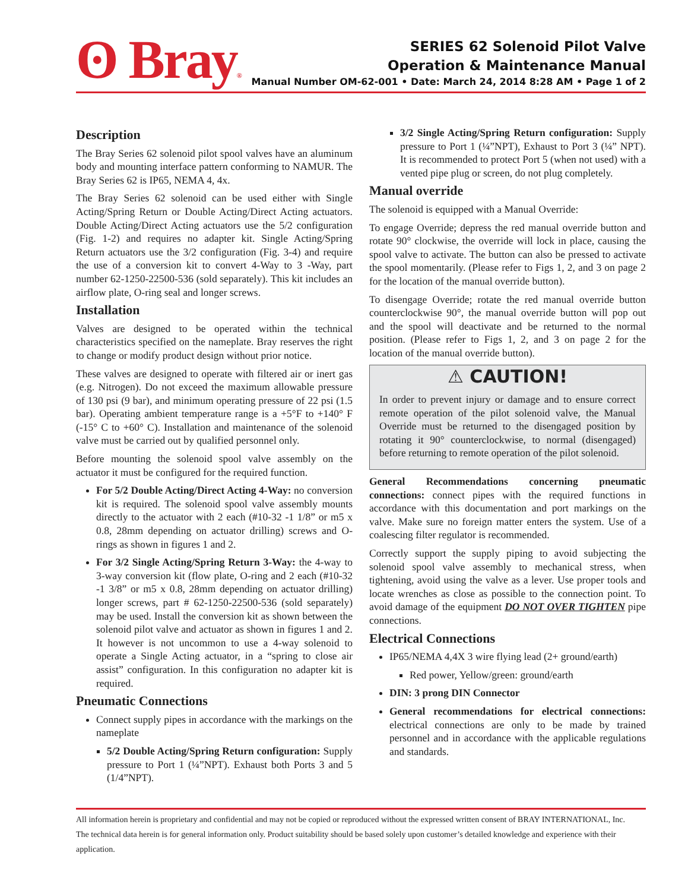ʘ Bray®
SERIES 62 Solenoid Pilot Valve
Operation & Maintenance Manual
Manual Number OM-62-001 • Date: March 24, 2014 8:28 AM • Page 1 of 2
Description
The Bray Series 62 solenoid pilot spool valves have an aluminum body and mounting interface pattern conforming to NAMUR. The Bray Series 62 is IP65, NEMA 4, 4x.
The Bray Series 62 solenoid can be used either with Single Acting/Spring Return or Double Acting/Direct Acting actuators. Double Acting/Direct Acting actuators use the 5/2 configuration (Fig. 1-2) and requires no adapter kit. Single Acting/Spring Return actuators use the 3/2 configuration (Fig. 3-4) and require the use of a conversion kit to convert 4-Way to 3 -Way, part number 62-1250-22500-536 (sold separately). This kit includes an airflow plate, O-ring seal and longer screws.
Installation
Valves are designed to be operated within the technical characteristics specified on the nameplate. Bray reserves the right to change or modify product design without prior notice.
These valves are designed to operate with filtered air or inert gas (e.g. Nitrogen). Do not exceed the maximum allowable pressure of 130 psi (9 bar), and minimum operating pressure of 22 psi (1.5 bar). Operating ambient temperature range is a +5°F to +140° F (-15° C to +60° C). Installation and maintenance of the solenoid valve must be carried out by qualified personnel only.
Before mounting the solenoid spool valve assembly on the actuator it must be configured for the required function.
For 5/2 Double Acting/Direct Acting 4-Way: no conversion kit is required. The solenoid spool valve assembly mounts directly to the actuator with 2 each (#10-32 -1 1/8” or m5 x 0.8, 28mm depending on actuator drilling) screws and O-rings as shown in figures 1 and 2.
For 3/2 Single Acting/Spring Return 3-Way: the 4-way to 3-way conversion kit (flow plate, O-ring and 2 each (#10-32 -1 3/8” or m5 x 0.8, 28mm depending on actuator drilling) longer screws, part # 62-1250-22500-536 (sold separately) may be used. Install the conversion kit as shown between the solenoid pilot valve and actuator as shown in figures 1 and 2. It however is not uncommon to use a 4-way solenoid to operate a Single Acting actuator, in a “spring to close air assist” configuration. In this configuration no adapter kit is required.
Pneumatic Connections
Connect supply pipes in accordance with the markings on the nameplate
5/2 Double Acting/Spring Return configuration: Supply pressure to Port 1 (¼”NPT). Exhaust both Ports 3 and 5 (1/4”NPT).
3/2 Single Acting/Spring Return configuration: Supply pressure to Port 1 (¼”NPT), Exhaust to Port 3 (¼” NPT). It is recommended to protect Port 5 (when not used) with a vented pipe plug or screen, do not plug completely.
Manual override
The solenoid is equipped with a Manual Override:
To engage Override; depress the red manual override button and rotate 90° clockwise, the override will lock in place, causing the spool valve to activate. The button can also be pressed to activate the spool momentarily. (Please refer to Figs 1, 2, and 3 on page 2 for the location of the manual override button).
To disengage Override; rotate the red manual override button counterclockwise 90°, the manual override button will pop out and the spool will deactivate and be returned to the normal position. (Please refer to Figs 1, 2, and 3 on page 2 for the location of the manual override button).
⚠ CAUTION!
In order to prevent injury or damage and to ensure correct remote operation of the pilot solenoid valve, the Manual Override must be returned to the disengaged position by rotating it 90° counterclockwise, to normal (disengaged) before returning to remote operation of the pilot solenoid.
General Recommendations concerning pneumatic connections: connect pipes with the required functions in accordance with this documentation and port markings on the valve. Make sure no foreign matter enters the system. Use of a coalescing filter regulator is recommended.
Correctly support the supply piping to avoid subjecting the solenoid spool valve assembly to mechanical stress, when tightening, avoid using the valve as a lever. Use proper tools and locate wrenches as close as possible to the connection point. To avoid damage of the equipment DO NOT OVER TIGHTEN pipe connections.
Electrical Connections
IP65/NEMA 4,4X 3 wire flying lead (2+ ground/earth)
Red power, Yellow/green: ground/earth
DIN: 3 prong DIN Connector
General recommendations for electrical connections: electrical connections are only to be made by trained personnel and in accordance with the applicable regulations and standards.
All information herein is proprietary and confidential and may not be copied or reproduced without the expressed written consent of BRAY INTERNATIONAL, Inc.
The technical data herein is for general information only. Product suitability should be based solely upon customer’s detailed knowledge and experience with their application.